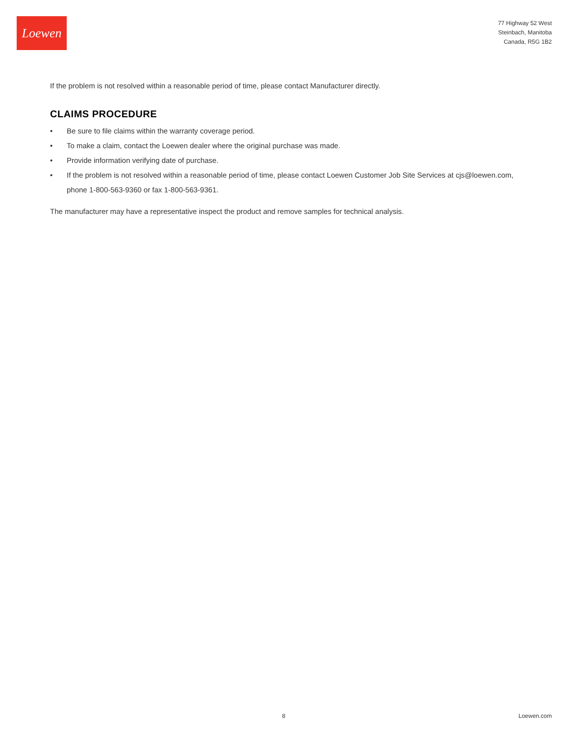Loewen
77 Highway 52 West
Steinbach, Manitoba
Canada, R5G 1B2
If the problem is not resolved within a reasonable period of time, please contact Manufacturer directly.
CLAIMS PROCEDURE
• Be sure to file claims within the warranty coverage period.
• To make a claim, contact the Loewen dealer where the original purchase was made.
• Provide information verifying date of purchase.
• If the problem is not resolved within a reasonable period of time, please contact Loewen Customer Job Site Services at cjs@loewen.com, phone 1-800-563-9360 or fax 1-800-563-9361.
The manufacturer may have a representative inspect the product and remove samples for technical analysis.
8 Loewen.com